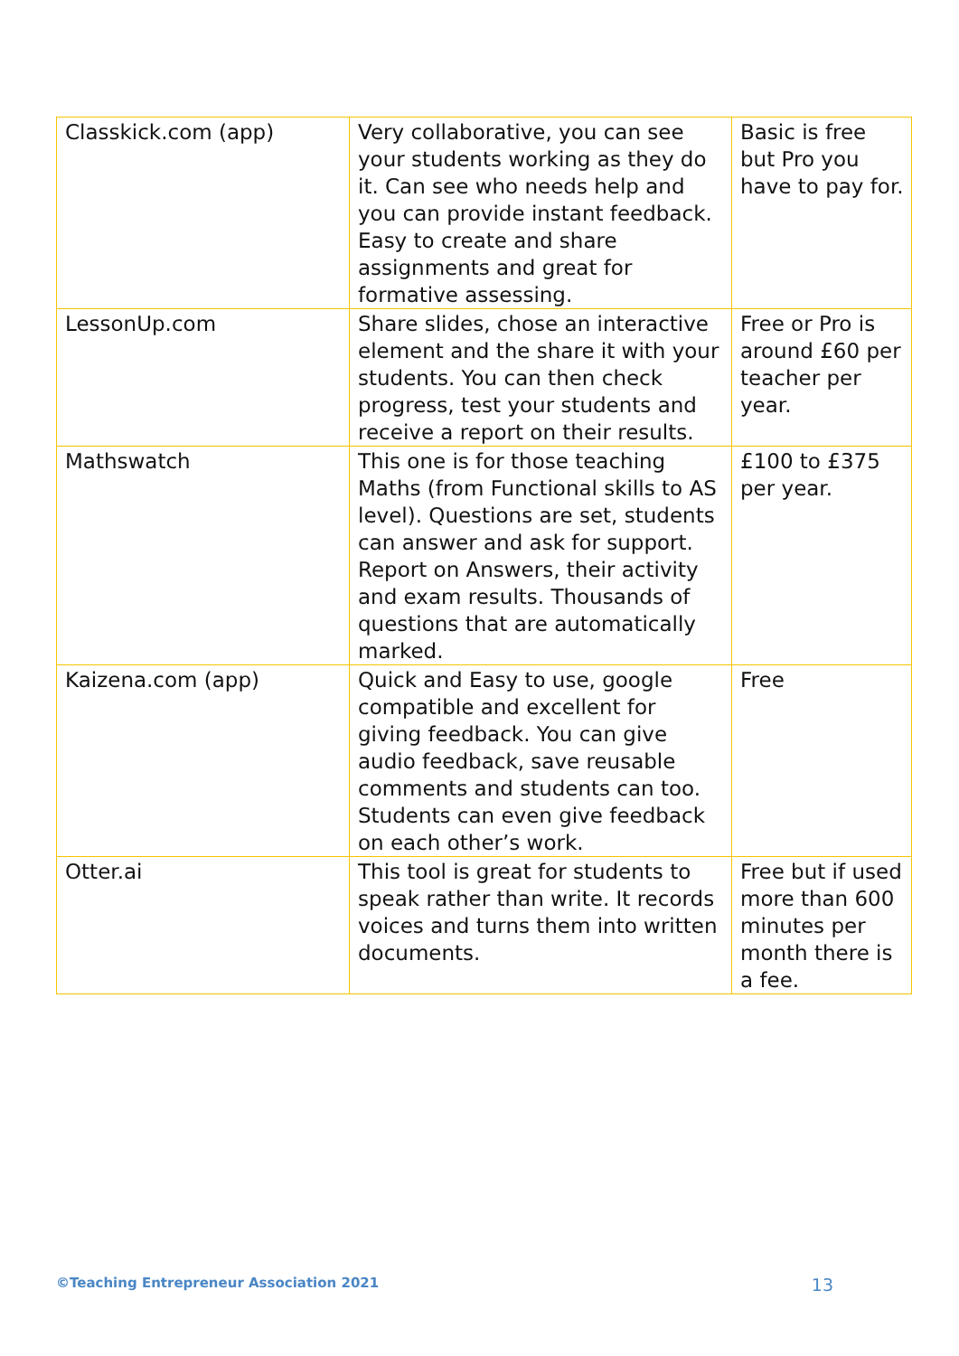| Classkick.com (app) | Very collaborative, you can see your students working as they do it. Can see who needs help and you can provide instant feedback. Easy to create and share assignments and great for formative assessing. | Basic is free but Pro you have to pay for. |
| LessonUp.com | Share slides, chose an interactive element and the share it with your students. You can then check progress, test your students and receive a report on their results. | Free or Pro is around £60 per teacher per year. |
| Mathswatch | This one is for those teaching Maths (from Functional skills to AS level). Questions are set, students can answer and ask for support. Report on Answers, their activity and exam results. Thousands of questions that are automatically marked. | £100 to £375 per year. |
| Kaizena.com (app) | Quick and Easy to use, google compatible and excellent for giving feedback. You can give audio feedback, save reusable comments and students can too. Students can even give feedback on each other’s work. | Free |
| Otter.ai | This tool is great for students to speak rather than write. It records voices and turns them into written documents. | Free but if used more than 600 minutes per month there is a fee. |
©Teaching Entrepreneur Association 2021 13